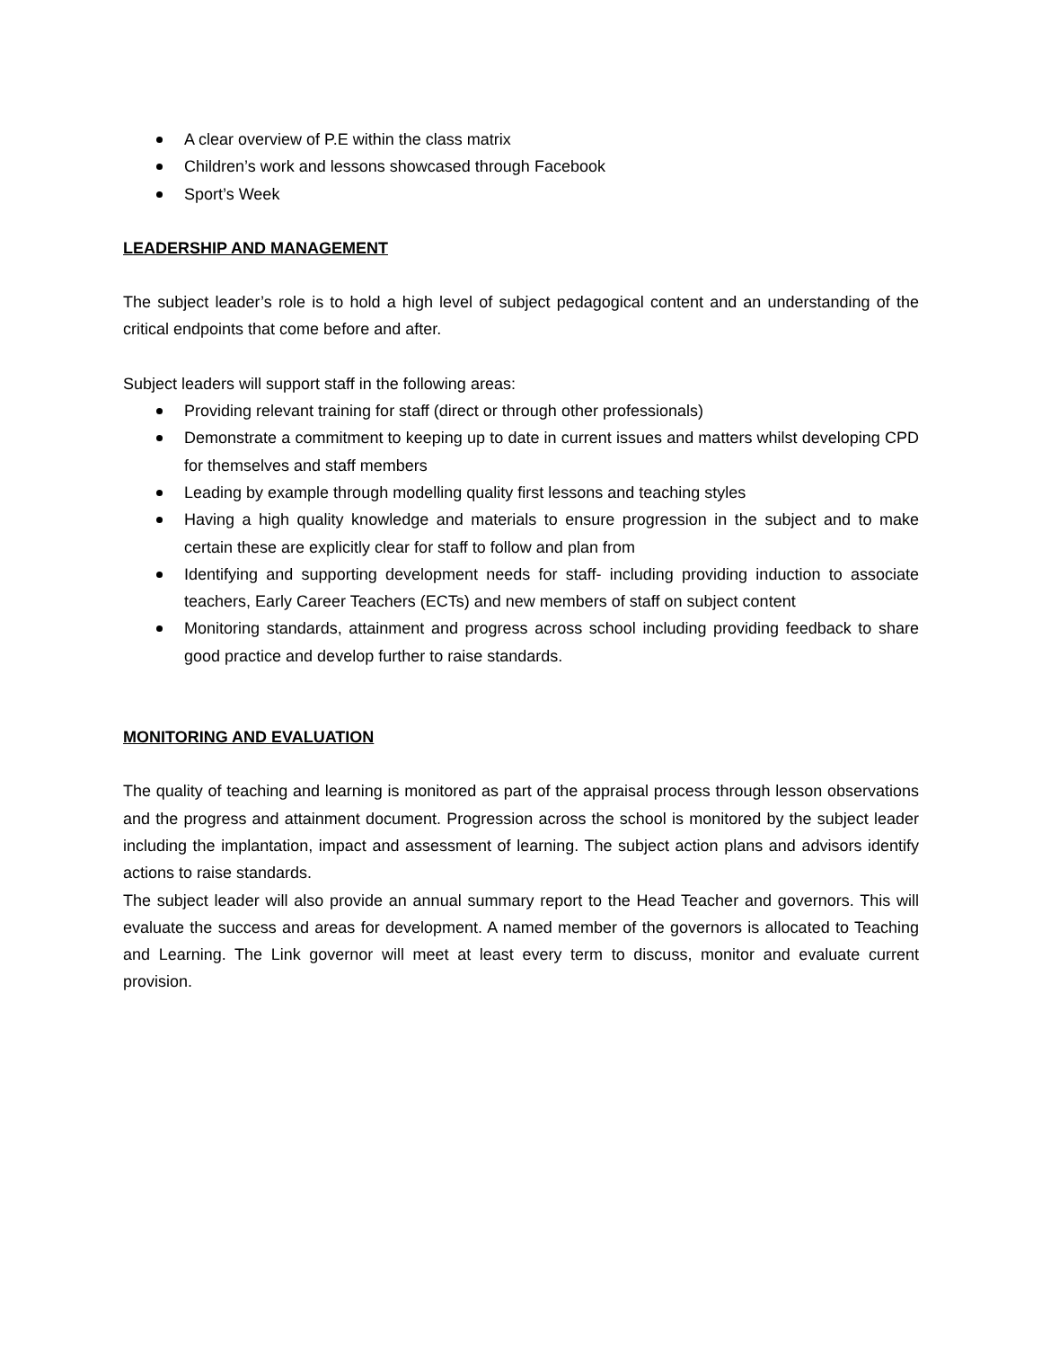A clear overview of P.E within the class matrix
Children’s work and lessons showcased through Facebook
Sport’s Week
LEADERSHIP AND MANAGEMENT
The subject leader’s role is to hold a high level of subject pedagogical content and an understanding of the critical endpoints that come before and after.
Subject leaders will support staff in the following areas:
Providing relevant training for staff (direct or through other professionals)
Demonstrate a commitment to keeping up to date in current issues and matters whilst developing CPD for themselves and staff members
Leading by example through modelling quality first lessons and teaching styles
Having a high quality knowledge and materials to ensure progression in the subject and to make certain these are explicitly clear for staff to follow and plan from
Identifying and supporting development needs for staff- including providing induction to associate teachers, Early Career Teachers (ECTs) and new members of staff on subject content
Monitoring standards, attainment and progress across school including providing feedback to share good practice and develop further to raise standards.
MONITORING AND EVALUATION
The quality of teaching and learning is monitored as part of the appraisal process through lesson observations and the progress and attainment document. Progression across the school is monitored by the subject leader including the implantation, impact and assessment of learning. The subject action plans and advisors identify actions to raise standards.
The subject leader will also provide an annual summary report to the Head Teacher and governors. This will evaluate the success and areas for development. A named member of the governors is allocated to Teaching and Learning. The Link governor will meet at least every term to discuss, monitor and evaluate current provision.